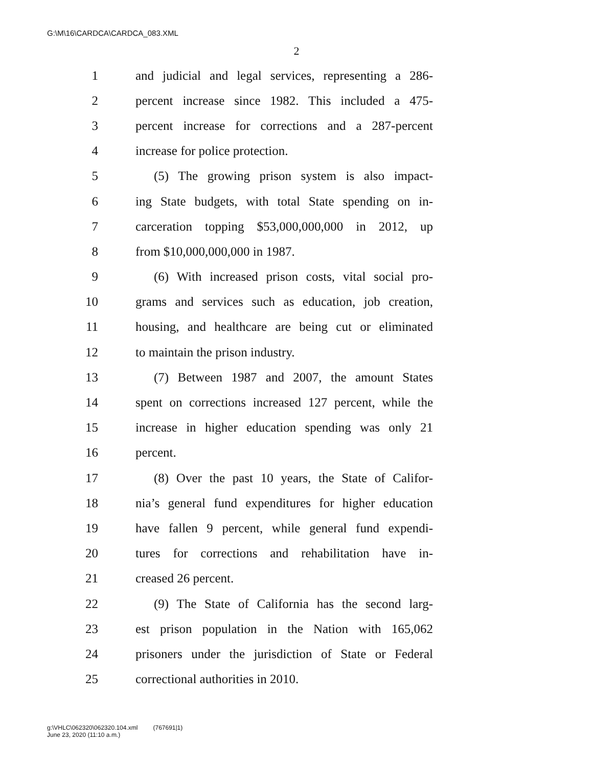G:\M\16\CARDCA\CARDCA_083.XML
2
1 and judicial and legal services, representing a 286-
2 percent increase since 1982. This included a 475-
3 percent increase for corrections and a 287-percent
4 increase for police protection.
5 (5) The growing prison system is also impact-
6 ing State budgets, with total State spending on in-
7 carceration topping $53,000,000,000 in 2012, up
8 from $10,000,000,000 in 1987.
9 (6) With increased prison costs, vital social pro-
10 grams and services such as education, job creation,
11 housing, and healthcare are being cut or eliminated
12 to maintain the prison industry.
13 (7) Between 1987 and 2007, the amount States
14 spent on corrections increased 127 percent, while the
15 increase in higher education spending was only 21
16 percent.
17 (8) Over the past 10 years, the State of Califor-
18 nia’s general fund expenditures for higher education
19 have fallen 9 percent, while general fund expendi-
20 tures for corrections and rehabilitation have in-
21 creased 26 percent.
22 (9) The State of California has the second larg-
23 est prison population in the Nation with 165,062
24 prisoners under the jurisdiction of State or Federal
25 correctional authorities in 2010.
g:\VHLC\062320\062320.104.xml (767691|1)
June 23, 2020 (11:10 a.m.)